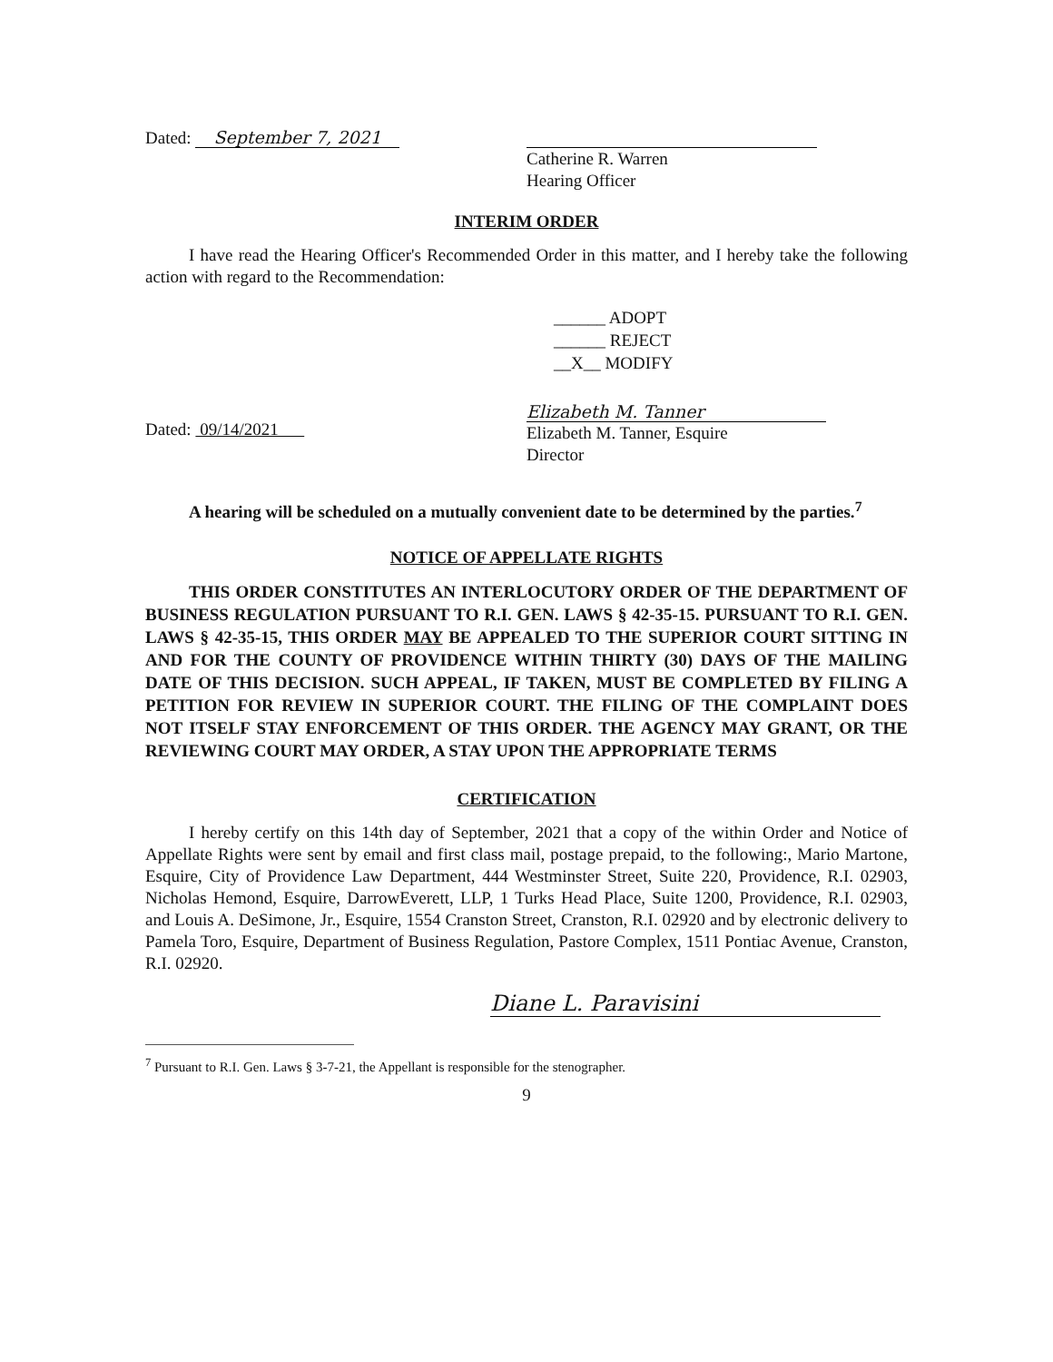Dated: September 7, 2021
Catherine R. Warren
Hearing Officer
INTERIM ORDER
I have read the Hearing Officer's Recommended Order in this matter, and I hereby take the following action with regard to the Recommendation:
______ ADOPT
______ REJECT
__X__ MODIFY
Dated: 09/14/2021
Elizabeth M. Tanner
Elizabeth M. Tanner, Esquire
Director
A hearing will be scheduled on a mutually convenient date to be determined by the parties.<sup>7</sup>
NOTICE OF APPELLATE RIGHTS
THIS ORDER CONSTITUTES AN INTERLOCUTORY ORDER OF THE DEPARTMENT OF BUSINESS REGULATION PURSUANT TO R.I. GEN. LAWS § 42-35-15. PURSUANT TO R.I. GEN. LAWS § 42-35-15, THIS ORDER MAY BE APPEALED TO THE SUPERIOR COURT SITTING IN AND FOR THE COUNTY OF PROVIDENCE WITHIN THIRTY (30) DAYS OF THE MAILING DATE OF THIS DECISION. SUCH APPEAL, IF TAKEN, MUST BE COMPLETED BY FILING A PETITION FOR REVIEW IN SUPERIOR COURT. THE FILING OF THE COMPLAINT DOES NOT ITSELF STAY ENFORCEMENT OF THIS ORDER. THE AGENCY MAY GRANT, OR THE REVIEWING COURT MAY ORDER, A STAY UPON THE APPROPRIATE TERMS
CERTIFICATION
I hereby certify on this 14th day of September, 2021 that a copy of the within Order and Notice of Appellate Rights were sent by email and first class mail, postage prepaid, to the following:, Mario Martone, Esquire, City of Providence Law Department, 444 Westminster Street, Suite 220, Providence, R.I. 02903, Nicholas Hemond, Esquire, DarrowEverett, LLP, 1 Turks Head Place, Suite 1200, Providence, R.I. 02903, and Louis A. DeSimone, Jr., Esquire, 1554 Cranston Street, Cranston, R.I. 02920 and by electronic delivery to Pamela Toro, Esquire, Department of Business Regulation, Pastore Complex, 1511 Pontiac Avenue, Cranston, R.I. 02920.
Diane L. Paravisini
<sup>7</sup> Pursuant to R.I. Gen. Laws § 3-7-21, the Appellant is responsible for the stenographer.
9